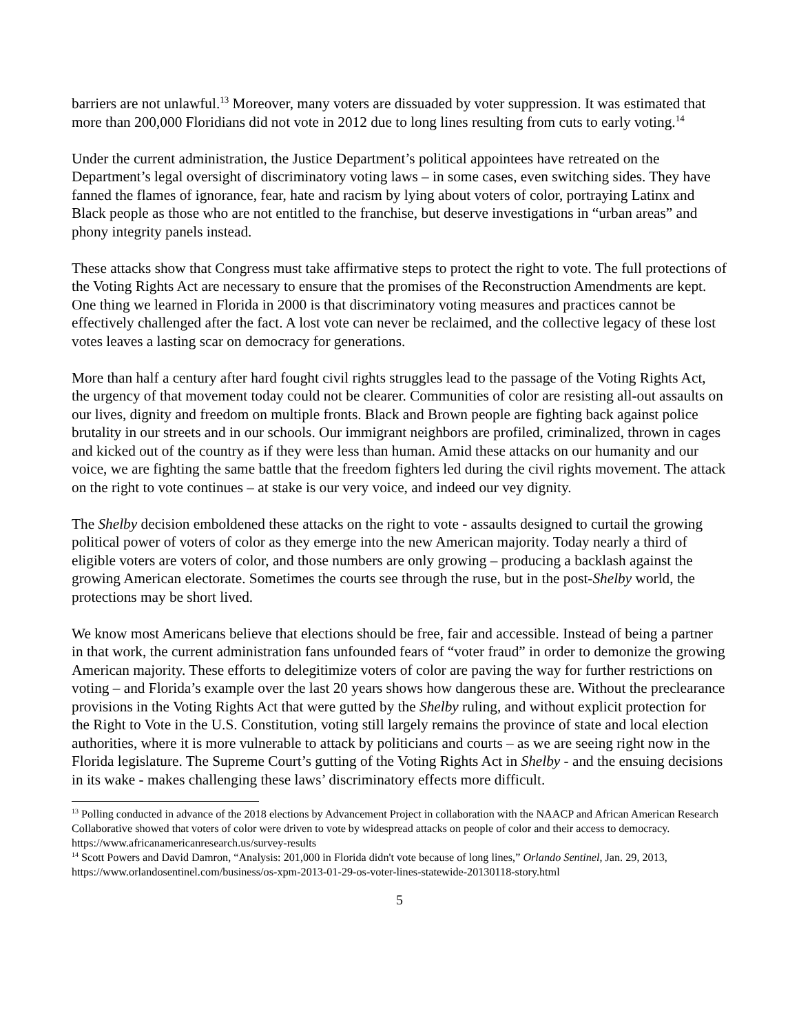barriers are not unlawful.<sup>13</sup> Moreover, many voters are dissuaded by voter suppression. It was estimated that more than 200,000 Floridians did not vote in 2012 due to long lines resulting from cuts to early voting.<sup>14</sup>
Under the current administration, the Justice Department’s political appointees have retreated on the Department’s legal oversight of discriminatory voting laws – in some cases, even switching sides. They have fanned the flames of ignorance, fear, hate and racism by lying about voters of color, portraying Latinx and Black people as those who are not entitled to the franchise, but deserve investigations in “urban areas” and phony integrity panels instead.
These attacks show that Congress must take affirmative steps to protect the right to vote. The full protections of the Voting Rights Act are necessary to ensure that the promises of the Reconstruction Amendments are kept. One thing we learned in Florida in 2000 is that discriminatory voting measures and practices cannot be effectively challenged after the fact. A lost vote can never be reclaimed, and the collective legacy of these lost votes leaves a lasting scar on democracy for generations.
More than half a century after hard fought civil rights struggles lead to the passage of the Voting Rights Act, the urgency of that movement today could not be clearer. Communities of color are resisting all-out assaults on our lives, dignity and freedom on multiple fronts. Black and Brown people are fighting back against police brutality in our streets and in our schools. Our immigrant neighbors are profiled, criminalized, thrown in cages and kicked out of the country as if they were less than human. Amid these attacks on our humanity and our voice, we are fighting the same battle that the freedom fighters led during the civil rights movement. The attack on the right to vote continues – at stake is our very voice, and indeed our vey dignity.
The Shelby decision emboldened these attacks on the right to vote - assaults designed to curtail the growing political power of voters of color as they emerge into the new American majority. Today nearly a third of eligible voters are voters of color, and those numbers are only growing – producing a backlash against the growing American electorate. Sometimes the courts see through the ruse, but in the post-Shelby world, the protections may be short lived.
We know most Americans believe that elections should be free, fair and accessible. Instead of being a partner in that work, the current administration fans unfounded fears of “voter fraud” in order to demonize the growing American majority. These efforts to delegitimize voters of color are paving the way for further restrictions on voting – and Florida’s example over the last 20 years shows how dangerous these are. Without the preclearance provisions in the Voting Rights Act that were gutted by the Shelby ruling, and without explicit protection for the Right to Vote in the U.S. Constitution, voting still largely remains the province of state and local election authorities, where it is more vulnerable to attack by politicians and courts – as we are seeing right now in the Florida legislature. The Supreme Court’s gutting of the Voting Rights Act in Shelby - and the ensuing decisions in its wake - makes challenging these laws’ discriminatory effects more difficult.
<sup>13</sup> Polling conducted in advance of the 2018 elections by Advancement Project in collaboration with the NAACP and African American Research Collaborative showed that voters of color were driven to vote by widespread attacks on people of color and their access to democracy. https://www.africanamericanresearch.us/survey-results
<sup>14</sup> Scott Powers and David Damron, “Analysis: 201,000 in Florida didn't vote because of long lines,” Orlando Sentinel, Jan. 29, 2013, https://www.orlandosentinel.com/business/os-xpm-2013-01-29-os-voter-lines-statewide-20130118-story.html
5